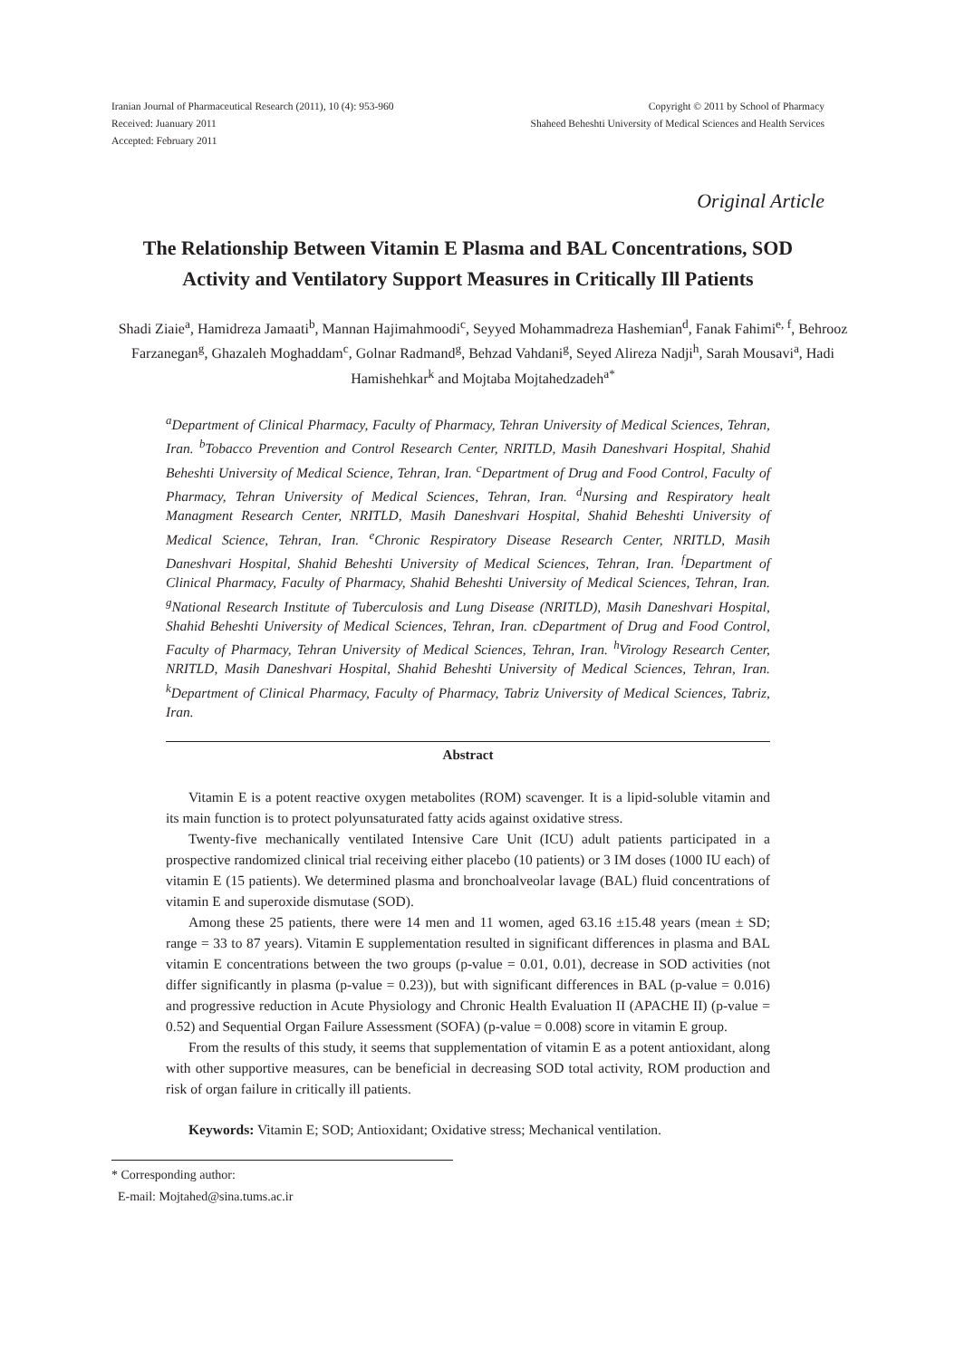Iranian Journal of Pharmaceutical Research (2011), 10 (4): 953-960
Received: Juanuary 2011
Accepted: February 2011
Copyright © 2011 by School of Pharmacy
Shaheed Beheshti University of Medical Sciences and Health Services
Original Article
The Relationship Between Vitamin E Plasma and BAL Concentrations, SOD Activity and Ventilatory Support Measures in Critically Ill Patients
Shadi Ziaie<sup>a</sup>, Hamidreza Jamaati<sup>b</sup>, Mannan Hajimahmoodi<sup>c</sup>, Seyyed Mohammadreza Hashemian<sup>d</sup>, Fanak Fahimi<sup>e, f</sup>, Behrooz Farzanegan<sup>g</sup>, Ghazaleh Moghaddam<sup>c</sup>, Golnar Radmand<sup>g</sup>, Behzad Vahdani<sup>g</sup>, Seyed Alireza Nadji<sup>h</sup>, Sarah Mousavi<sup>a</sup>, Hadi Hamishehkar<sup>k</sup> and Mojtaba Mojtahedzadeh<sup>a*</sup>
<sup>a</sup> Department of Clinical Pharmacy, Faculty of Pharmacy, Tehran University of Medical Sciences, Tehran, Iran. <sup>b</sup>Tobacco Prevention and Control Research Center, NRITLD, Masih Daneshvari Hospital, Shahid Beheshti University of Medical Science, Tehran, Iran. <sup>c</sup>Department of Drug and Food Control, Faculty of Pharmacy, Tehran University of Medical Sciences, Tehran, Iran. <sup>d</sup>Nursing and Respiratory healt Managment Research Center, NRITLD, Masih Daneshvari Hospital, Shahid Beheshti University of Medical Science, Tehran, Iran. <sup>e</sup>Chronic Respiratory Disease Research Center, NRITLD, Masih Daneshvari Hospital, Shahid Beheshti University of Medical Sciences, Tehran, Iran. <sup>f</sup>Department of Clinical Pharmacy, Faculty of Pharmacy, Shahid Beheshti University of Medical Sciences, Tehran, Iran. <sup>g</sup>National Research Institute of Tuberculosis and Lung Disease (NRITLD), Masih Daneshvari Hospital, Shahid Beheshti University of Medical Sciences, Tehran, Iran. cDepartment of Drug and Food Control, Faculty of Pharmacy, Tehran University of Medical Sciences, Tehran, Iran. <sup>h</sup>Virology Research Center, NRITLD, Masih Daneshvari Hospital, Shahid Beheshti University of Medical Sciences, Tehran, Iran. <sup>k</sup>Department of Clinical Pharmacy, Faculty of Pharmacy, Tabriz University of Medical Sciences, Tabriz, Iran.
Abstract
Vitamin E is a potent reactive oxygen metabolites (ROM) scavenger. It is a lipid-soluble vitamin and its main function is to protect polyunsaturated fatty acids against oxidative stress.
Twenty-five mechanically ventilated Intensive Care Unit (ICU) adult patients participated in a prospective randomized clinical trial receiving either placebo (10 patients) or 3 IM doses (1000 IU each) of vitamin E (15 patients). We determined plasma and bronchoalveolar lavage (BAL) fluid concentrations of vitamin E and superoxide dismutase (SOD).
Among these 25 patients, there were 14 men and 11 women, aged 63.16 ±15.48 years (mean ± SD; range = 33 to 87 years). Vitamin E supplementation resulted in significant differences in plasma and BAL vitamin E concentrations between the two groups (p-value = 0.01, 0.01), decrease in SOD activities (not differ significantly in plasma (p-value = 0.23)), but with significant differences in BAL (p-value = 0.016) and progressive reduction in Acute Physiology and Chronic Health Evaluation II (APACHE II) (p-value = 0.52) and Sequential Organ Failure Assessment (SOFA) (p-value = 0.008) score in vitamin E group.
From the results of this study, it seems that supplementation of vitamin E as a potent antioxidant, along with other supportive measures, can be beneficial in decreasing SOD total activity, ROM production and risk of organ failure in critically ill patients.
Keywords: Vitamin E; SOD; Antioxidant; Oxidative stress; Mechanical ventilation.
* Corresponding author:
E-mail: Mojtahed@sina.tums.ac.ir